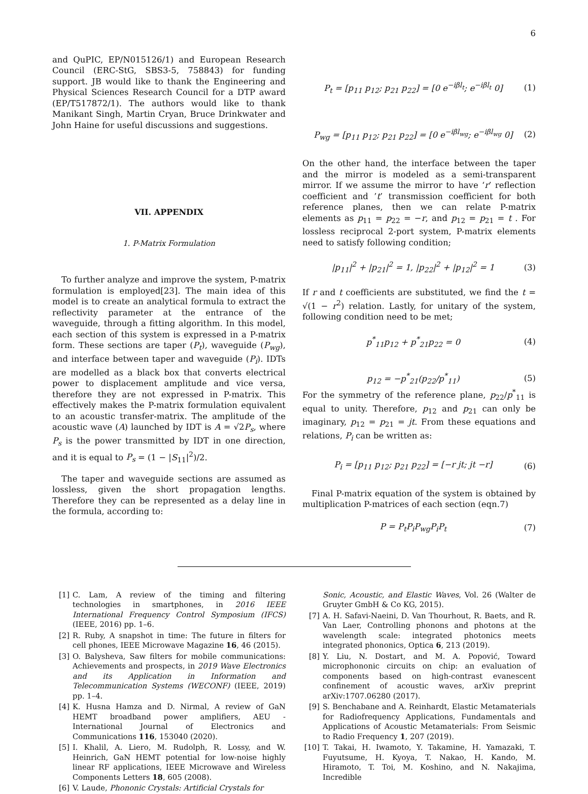6
and QuPIC, EP/N015126/1) and European Research Council (ERC-StG, SBS3-5, 758843) for funding support. JB would like to thank the Engineering and Physical Sciences Research Council for a DTP award (EP/T517872/1). The authors would like to thank Manikant Singh, Martin Cryan, Bruce Drinkwater and John Haine for useful discussions and suggestions.
VII. APPENDIX
1. P-Matrix Formulation
To further analyze and improve the system, P-matrix formulation is employed[23]. The main idea of this model is to create an analytical formula to extract the reflectivity parameter at the entrance of the waveguide, through a fitting algorithm. In this model, each section of this system is expressed in a P-matrix form. These sections are taper (P<sub>t</sub>), waveguide (P<sub>wg</sub>), and interface between taper and waveguide (P<sub>i</sub>). IDTs are modelled as a black box that converts electrical power to displacement amplitude and vice versa, therefore they are not expressed in P-matrix. This effectively makes the P-matrix formulation equivalent to an acoustic transfer-matrix. The amplitude of the acoustic wave (A) launched by IDT is A = √2P<sub>s</sub>, where P<sub>s</sub> is the power transmitted by IDT in one direction, and it is equal to P<sub>s</sub> = (1 − |S<sub>11</sub>|<sup>2</sup>)/2.
The taper and waveguide sections are assumed as lossless, given the short propagation lengths. Therefore they can be represented as a delay line in the formula, according to:
P<sub>t</sub> = [p<sub>11</sub> p<sub>12</sub>; p<sub>21</sub> p<sub>22</sub>] = [0 e<sup>−iβl<sub>t</sub></sup>; e<sup>−iβl<sub>t</sub></sup> 0] (1)
P<sub>wg</sub> = [p<sub>11</sub> p<sub>12</sub>; p<sub>21</sub> p<sub>22</sub>] = [0 e<sup>−iβl<sub>wg</sub></sup>; e<sup>−iβl<sub>wg</sub></sup> 0] (2)
On the other hand, the interface between the taper and the mirror is modeled as a semi-transparent mirror. If we assume the mirror to have ‘r’ reflection coefficient and ’t’ transmission coefficient for both reference planes, then we can relate P-matrix elements as p<sub>11</sub> = p<sub>22</sub> = −r, and p<sub>12</sub> = p<sub>21</sub> = t . For lossless reciprocal 2-port system, P-matrix elements need to satisfy following condition;
|p<sub>11</sub>|<sup>2</sup> + |p<sub>21</sub>|<sup>2</sup> = 1, |p<sub>22</sub>|<sup>2</sup> + |p<sub>12</sub>|<sup>2</sup> = 1 (3)
If r and t coefficients are substituted, we find the t = √(1 − r<sup>2</sup>) relation. Lastly, for unitary of the system, following condition need to be met;
p<sup>*</sup><sub>11</sub>p<sub>12</sub> + p<sup>*</sup><sub>21</sub>p<sub>22</sub> = 0 (4)
p<sub>12</sub> = −p<sup>*</sup><sub>21</sub>(p<sub>22</sub>/p<sup>*</sup><sub>11</sub>) (5)
For the symmetry of the reference plane, p<sub>22</sub>/p<sup>*</sup><sub>11</sub> is equal to unity. Therefore, p<sub>12</sub> and p<sub>21</sub> can only be imaginary, p<sub>12</sub> = p<sub>21</sub> = jt. From these equations and relations, P<sub>i</sub> can be written as:
P<sub>i</sub> = [p<sub>11</sub> p<sub>12</sub>; p<sub>21</sub> p<sub>22</sub>] = [−r jt; jt −r] (6)
Final P-matrix equation of the system is obtained by multiplication P-matrices of each section (eqn.7)
P = P<sub>t</sub>P<sub>i</sub>P<sub>wg</sub>P<sub>i</sub>P<sub>t</sub> (7)
[1] C. Lam, A review of the timing and filtering technologies in smartphones, in 2016 IEEE International Frequency Control Symposium (IFCS) (IEEE, 2016) pp. 1–6.
[2] R. Ruby, A snapshot in time: The future in filters for cell phones, IEEE Microwave Magazine 16, 46 (2015).
[3] O. Balysheva, Saw filters for mobile communications: Achievements and prospects, in 2019 Wave Electronics and its Application in Information and Telecommunication Systems (WECONF) (IEEE, 2019) pp. 1–4.
[4] K. Husna Hamza and D. Nirmal, A review of GaN HEMT broadband power amplifiers, AEU - International Journal of Electronics and Communications 116, 153040 (2020).
[5] I. Khalil, A. Liero, M. Rudolph, R. Lossy, and W. Heinrich, GaN HEMT potential for low-noise highly linear RF applications, IEEE Microwave and Wireless Components Letters 18, 605 (2008).
[6] V. Laude, Phononic Crystals: Artificial Crystals for
Sonic, Acoustic, and Elastic Waves, Vol. 26 (Walter de Gruyter GmbH & Co KG, 2015).
[7] A. H. Safavi-Naeini, D. Van Thourhout, R. Baets, and R. Van Laer, Controlling phonons and photons at the wavelength scale: integrated photonics meets integrated phononics, Optica 6, 213 (2019).
[8] Y. Liu, N. Dostart, and M. A. Popović, Toward microphononic circuits on chip: an evaluation of components based on high-contrast evanescent confinement of acoustic waves, arXiv preprint arXiv:1707.06280 (2017).
[9] S. Benchabane and A. Reinhardt, Elastic Metamaterials for Radiofrequency Applications, Fundamentals and Applications of Acoustic Metamaterials: From Seismic to Radio Frequency 1, 207 (2019).
[10]
T. Takai, H. Iwamoto, Y. Takamine, H. Yamazaki, T. Fuyutsume, H. Kyoya, T. Nakao, H. Kando, M. Hiramoto, T. Toi, M. Koshino, and N. Nakajima, Incredible